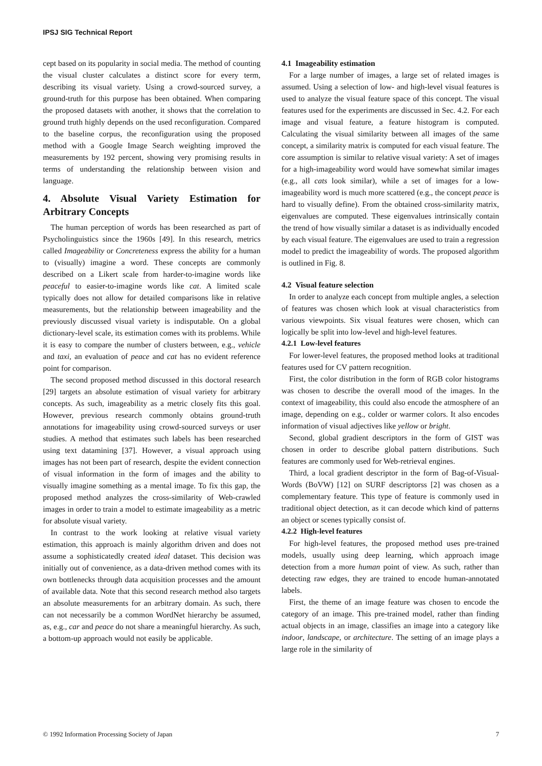IPSJ SIG Technical Report
cept based on its popularity in social media. The method of counting the visual cluster calculates a distinct score for every term, describing its visual variety. Using a crowd-sourced survey, a ground-truth for this purpose has been obtained. When comparing the proposed datasets with another, it shows that the correlation to ground truth highly depends on the used reconfiguration. Compared to the baseline corpus, the reconfiguration using the proposed method with a Google Image Search weighting improved the measurements by 192 percent, showing very promising results in terms of understanding the relationship between vision and language.
4. Absolute Visual Variety Estimation for Arbitrary Concepts
The human perception of words has been researched as part of Psycholinguistics since the 1960s [49]. In this research, metrics called Imageability or Concreteness express the ability for a human to (visually) imagine a word. These concepts are commonly described on a Likert scale from harder-to-imagine words like peaceful to easier-to-imagine words like cat. A limited scale typically does not allow for detailed comparisons like in relative measurements, but the relationship between imageability and the previously discussed visual variety is indisputable. On a global dictionary-level scale, its estimation comes with its problems. While it is easy to compare the number of clusters between, e.g., vehicle and taxi, an evaluation of peace and cat has no evident reference point for comparison.
The second proposed method discussed in this doctoral research [29] targets an absolute estimation of visual variety for arbitrary concepts. As such, imageability as a metric closely fits this goal. However, previous research commonly obtains ground-truth annotations for imageability using crowd-sourced surveys or user studies. A method that estimates such labels has been researched using text datamining [37]. However, a visual approach using images has not been part of research, despite the evident connection of visual information in the form of images and the ability to visually imagine something as a mental image. To fix this gap, the proposed method analyzes the cross-similarity of Web-crawled images in order to train a model to estimate imageability as a metric for absolute visual variety.
In contrast to the work looking at relative visual variety estimation, this approach is mainly algorithm driven and does not assume a sophisticatedly created ideal dataset. This decision was initially out of convenience, as a data-driven method comes with its own bottlenecks through data acquisition processes and the amount of available data. Note that this second research method also targets an absolute measurements for an arbitrary domain. As such, there can not necessarily be a common WordNet hierarchy be assumed, as, e.g., car and peace do not share a meaningful hierarchy. As such, a bottom-up approach would not easily be applicable.
4.1 Imageability estimation
For a large number of images, a large set of related images is assumed. Using a selection of low- and high-level visual features is used to analyze the visual feature space of this concept. The visual features used for the experiments are discussed in Sec. 4.2. For each image and visual feature, a feature histogram is computed. Calculating the visual similarity between all images of the same concept, a similarity matrix is computed for each visual feature. The core assumption is similar to relative visual variety: A set of images for a high-imageability word would have somewhat similar images (e.g., all cats look similar), while a set of images for a low-imageability word is much more scattered (e.g., the concept peace is hard to visually define). From the obtained cross-similarity matrix, eigenvalues are computed. These eigenvalues intrinsically contain the trend of how visually similar a dataset is as individually encoded by each visual feature. The eigenvalues are used to train a regression model to predict the imageability of words. The proposed algorithm is outlined in Fig. 8.
4.2 Visual feature selection
In order to analyze each concept from multiple angles, a selection of features was chosen which look at visual characteristics from various viewpoints. Six visual features were chosen, which can logically be split into low-level and high-level features.
4.2.1 Low-level features
For lower-level features, the proposed method looks at traditional features used for CV pattern recognition.
First, the color distribution in the form of RGB color histograms was chosen to describe the overall mood of the images. In the context of imageability, this could also encode the atmosphere of an image, depending on e.g., colder or warmer colors. It also encodes information of visual adjectives like yellow or bright.
Second, global gradient descriptors in the form of GIST was chosen in order to describe global pattern distributions. Such features are commonly used for Web-retrieval engines.
Third, a local gradient descriptor in the form of Bag-of-Visual-Words (BoVW) [12] on SURF descriptorss [2] was chosen as a complementary feature. This type of feature is commonly used in traditional object detection, as it can decode which kind of patterns an object or scenes typically consist of.
4.2.2 High-level features
For high-level features, the proposed method uses pre-trained models, usually using deep learning, which approach image detection from a more human point of view. As such, rather than detecting raw edges, they are trained to encode human-annotated labels.
First, the theme of an image feature was chosen to encode the category of an image. This pre-trained model, rather than finding actual objects in an image, classifies an image into a category like indoor, landscape, or architecture. The setting of an image plays a large role in the similarity of
© 1992 Information Processing Society of Japan 7